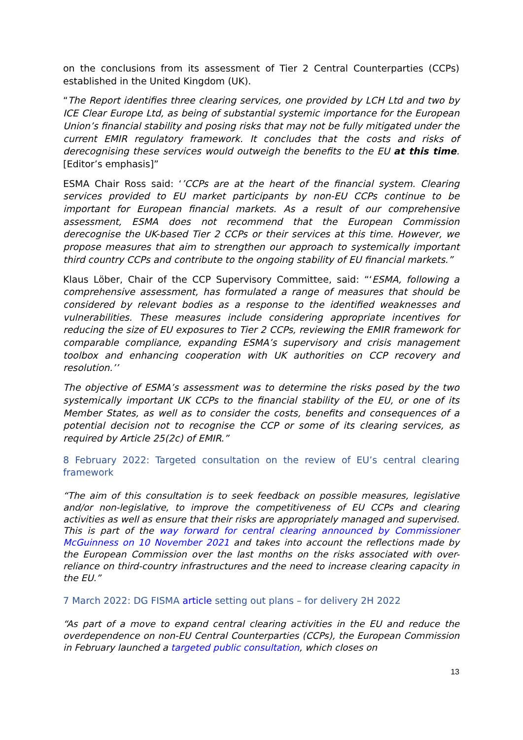on the conclusions from its assessment of Tier 2 Central Counterparties (CCPs) established in the United Kingdom (UK).
“The Report identifies three clearing services, one provided by LCH Ltd and two by ICE Clear Europe Ltd, as being of substantial systemic importance for the European Union’s financial stability and posing risks that may not be fully mitigated under the current EMIR regulatory framework. It concludes that the costs and risks of derecognising these services would outweigh the benefits to the EU at this time. [Editor’s emphasis]”
ESMA Chair Ross said: ‘’CCPs are at the heart of the financial system. Clearing services provided to EU market participants by non-EU CCPs continue to be important for European financial markets. As a result of our comprehensive assessment, ESMA does not recommend that the European Commission derecognise the UK-based Tier 2 CCPs or their services at this time. However, we propose measures that aim to strengthen our approach to systemically important third country CCPs and contribute to the ongoing stability of EU financial markets.”
Klaus Löber, Chair of the CCP Supervisory Committee, said: “‘ESMA, following a comprehensive assessment, has formulated a range of measures that should be considered by relevant bodies as a response to the identified weaknesses and vulnerabilities. These measures include considering appropriate incentives for reducing the size of EU exposures to Tier 2 CCPs, reviewing the EMIR framework for comparable compliance, expanding ESMA’s supervisory and crisis management toolbox and enhancing cooperation with UK authorities on CCP recovery and resolution.’’
The objective of ESMA’s assessment was to determine the risks posed by the two systemically important UK CCPs to the financial stability of the EU, or one of its Member States, as well as to consider the costs, benefits and consequences of a potential decision not to recognise the CCP or some of its clearing services, as required by Article 25(2c) of EMIR.”
8 February 2022: Targeted consultation on the review of EU’s central clearing framework
“The aim of this consultation is to seek feedback on possible measures, legislative and/or non-legislative, to improve the competitiveness of EU CCPs and clearing activities as well as ensure that their risks are appropriately managed and supervised. This is part of the way forward for central clearing announced by Commissioner McGuinness on 10 November 2021 and takes into account the reflections made by the European Commission over the last months on the risks associated with over-reliance on third-country infrastructures and the need to increase clearing capacity in the EU.”
7 March 2022: DG FISMA article setting out plans – for delivery 2H 2022
“As part of a move to expand central clearing activities in the EU and reduce the overdependence on non-EU Central Counterparties (CCPs), the European Commission in February launched a targeted public consultation, which closes on
13